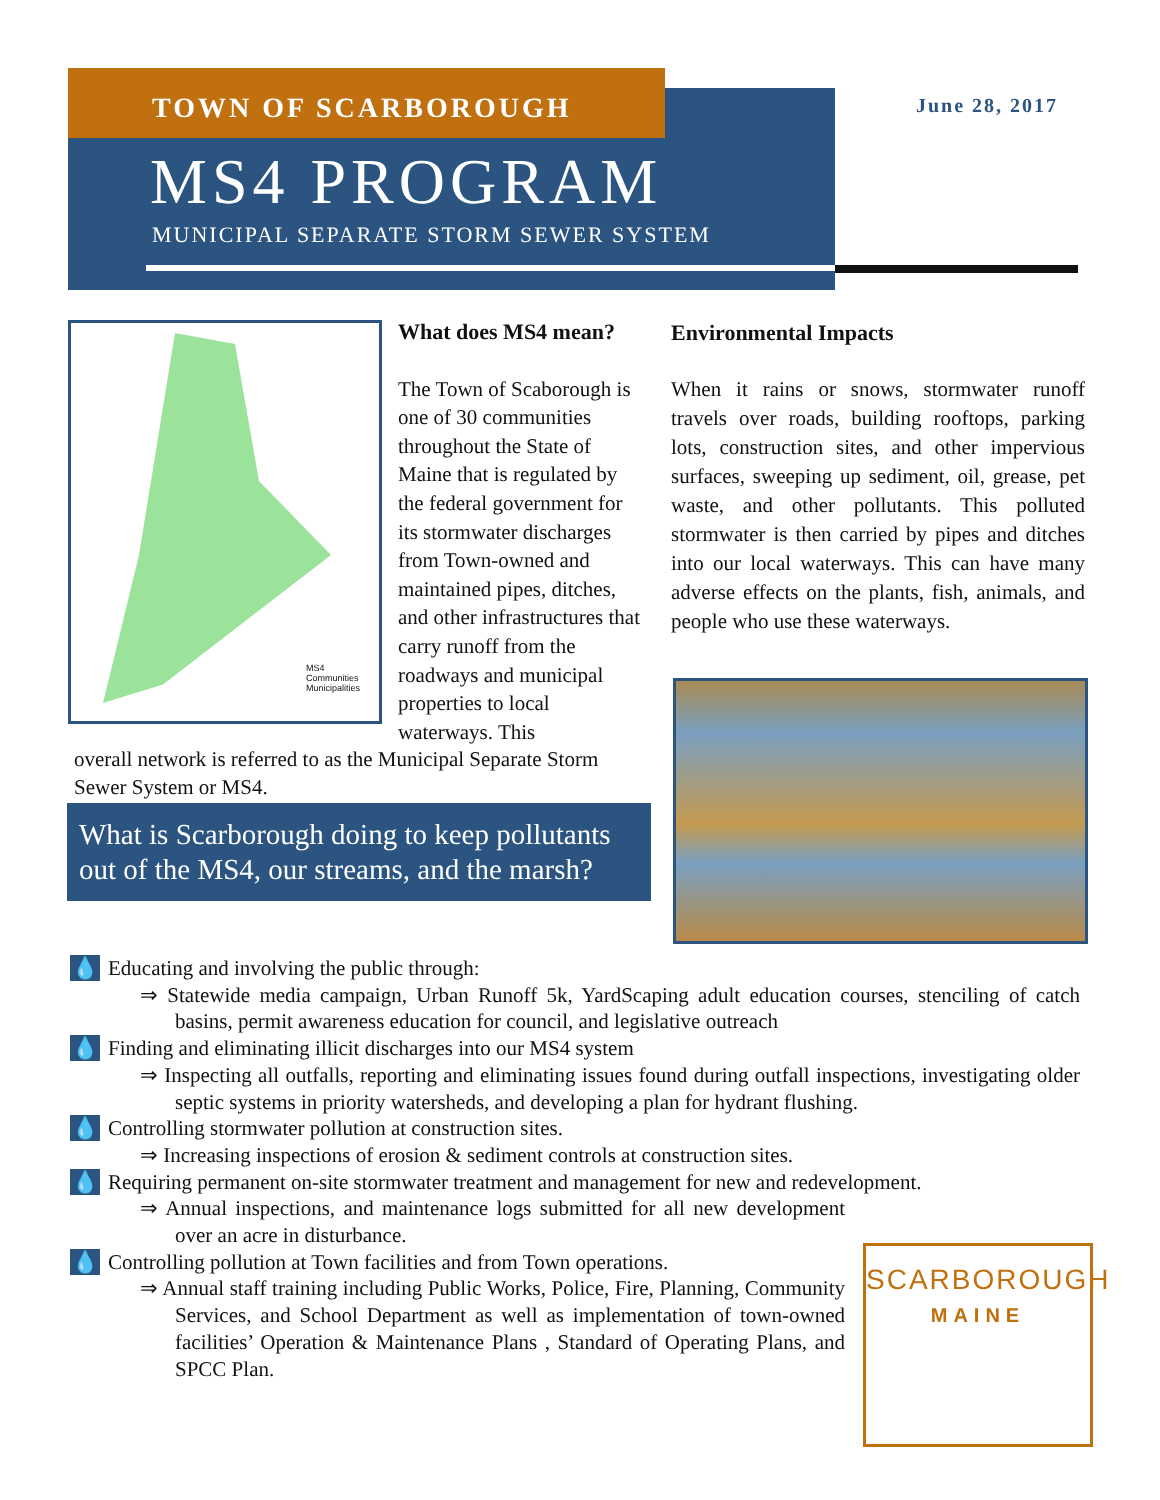TOWN OF SCARBOROUGH June 28, 2017
MS4 PROGRAM
MUNICIPAL SEPARATE STORM SEWER SYSTEM
MS4 Communities
Municipalities
What does MS4 mean?
The Town of Scaborough is one of 30 communities throughout the State of Maine that is regulated by the federal government for its stormwater discharges from Town-owned and maintained pipes, ditches, and other infrastructures that carry runoff from the roadways and municipal properties to local waterways. This
overall network is referred to as the Municipal Separate Storm Sewer System or MS4.
Environmental Impacts
When it rains or snows, stormwater runoff travels over roads, building rooftops, parking lots, construction sites, and other impervious surfaces, sweeping up sediment, oil, grease, pet waste, and other pollutants. This polluted stormwater is then carried by pipes and ditches into our local waterways. This can have many adverse effects on the plants, fish, animals, and people who use these waterways.
What is Scarborough doing to keep pollutants out of the MS4, our streams, and the marsh?
💧 Educating and involving the public through:
⇒ Statewide media campaign, Urban Runoff 5k, YardScaping adult education courses, stenciling of catch basins, permit awareness education for council, and legislative outreach
💧 Finding and eliminating illicit discharges into our MS4 system
⇒ Inspecting all outfalls, reporting and eliminating issues found during outfall inspections, investigating older septic systems in priority watersheds, and developing a plan for hydrant flushing.
💧 Controlling stormwater pollution at construction sites.
⇒ Increasing inspections of erosion & sediment controls at construction sites.
💧 Requiring permanent on-site stormwater treatment and management for new and redevelopment.
⇒ Annual inspections, and maintenance logs submitted for all new development over an acre in disturbance.
💧 Controlling pollution at Town facilities and from Town operations.
⇒ Annual staff training including Public Works, Police, Fire, Planning, Community Services, and School Department as well as implementation of town-owned facilities’ Operation & Maintenance Plans , Standard of Operating Plans, and SPCC Plan.
SCARBOROUGH
MAINE